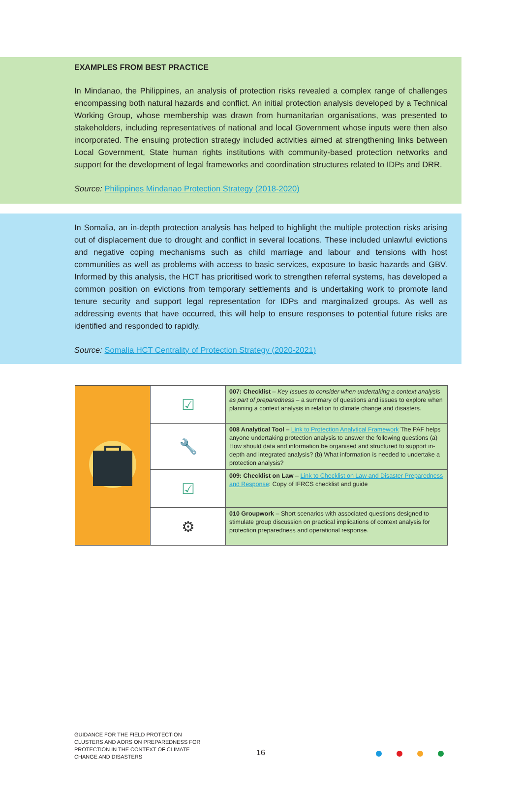EXAMPLES FROM BEST PRACTICE
In Mindanao, the Philippines, an analysis of protection risks revealed a complex range of challenges encompassing both natural hazards and conflict. An initial protection analysis developed by a Technical Working Group, whose membership was drawn from humanitarian organisations, was presented to stakeholders, including representatives of national and local Government whose inputs were then also incorporated. The ensuing protection strategy included activities aimed at strengthening links between Local Government, State human rights institutions with community-based protection networks and support for the development of legal frameworks and coordination structures related to IDPs and DRR.
Source: Philippines Mindanao Protection Strategy (2018-2020)
In Somalia, an in-depth protection analysis has helped to highlight the multiple protection risks arising out of displacement due to drought and conflict in several locations. These included unlawful evictions and negative coping mechanisms such as child marriage and labour and tensions with host communities as well as problems with access to basic services, exposure to basic hazards and GBV. Informed by this analysis, the HCT has prioritised work to strengthen referral systems, has developed a common position on evictions from temporary settlements and is undertaking work to promote land tenure security and support legal representation for IDPs and marginalized groups. As well as addressing events that have occurred, this will help to ensure responses to potential future risks are identified and responded to rapidly.
Source: Somalia HCT Centrality of Protection Strategy (2020-2021)
| | ☑ | 007: Checklist – Key Issues to consider when undertaking a context analysis as part of preparedness – a summary of questions and issues to explore when planning a context analysis in relation to climate change and disasters. |
| | 🔧 | 008 Analytical Tool – Link to Protection Analytical Framework The PAF helps anyone undertaking protection analysis to answer the following questions (a) How should data and information be organised and structured to support in-depth and integrated analysis? (b) What information is needed to undertake a protection analysis? |
| | ☑ | 009: Checklist on Law – Link to Checklist on Law and Disaster Preparedness and Response : Copy of IFRCS checklist and guide |
| | ⚙ | 010 Groupwork – Short scenarios with associated questions designed to stimulate group discussion on practical implications of context analysis for protection preparedness and operational response. |
GUIDANCE FOR THE FIELD PROTECTION CLUSTERS AND AORS ON PREPAREDNESS FOR PROTECTION IN THE CONTEXT OF CLIMATE CHANGE AND DISASTERS
16